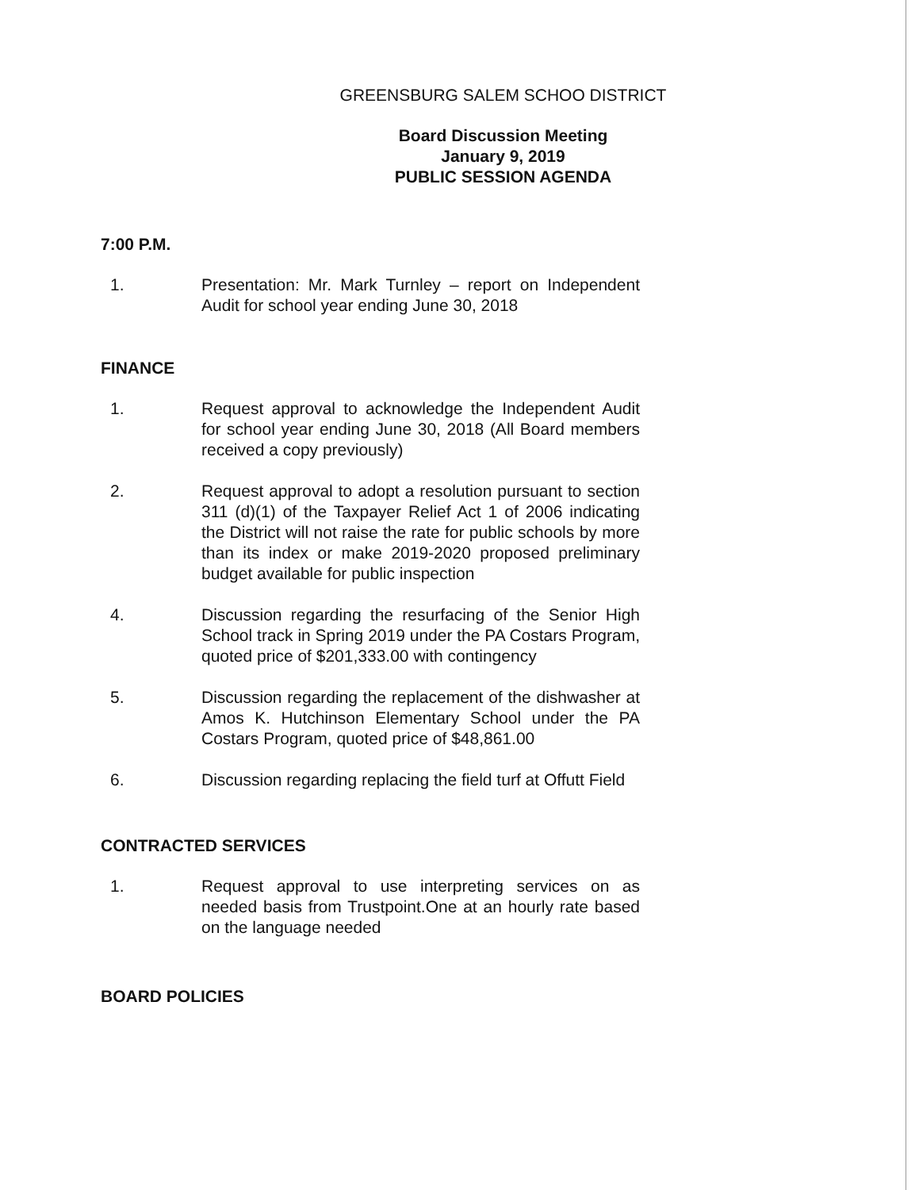GREENSBURG SALEM SCHOO DISTRICT
Board Discussion Meeting
January 9, 2019
PUBLIC SESSION AGENDA
7:00 P.M.
1. Presentation: Mr. Mark Turnley – report on Independent Audit for school year ending June 30, 2018
FINANCE
1. Request approval to acknowledge the Independent Audit for school year ending June 30, 2018 (All Board members received a copy previously)
2. Request approval to adopt a resolution pursuant to section 311 (d)(1) of the Taxpayer Relief Act 1 of 2006 indicating the District will not raise the rate for public schools by more than its index or make 2019-2020 proposed preliminary budget available for public inspection
4. Discussion regarding the resurfacing of the Senior High School track in Spring 2019 under the PA Costars Program, quoted price of $201,333.00 with contingency
5. Discussion regarding the replacement of the dishwasher at Amos K. Hutchinson Elementary School under the PA Costars Program, quoted price of $48,861.00
6. Discussion regarding replacing the field turf at Offutt Field
CONTRACTED SERVICES
1. Request approval to use interpreting services on as needed basis from Trustpoint.One at an hourly rate based on the language needed
BOARD POLICIES